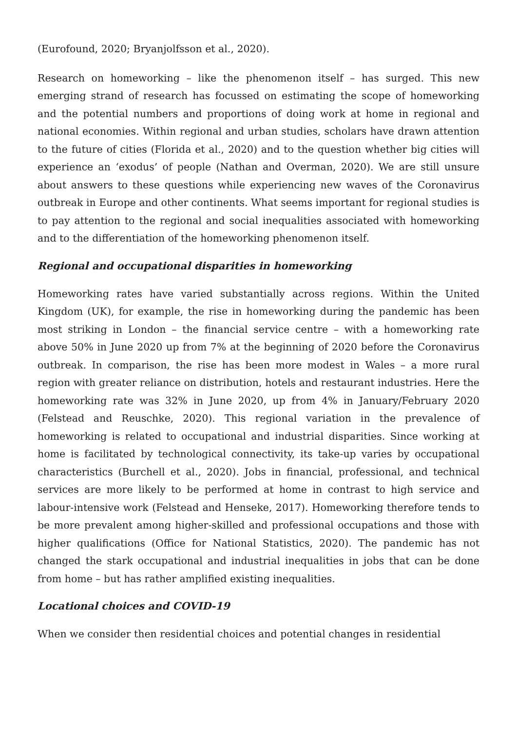(Eurofound, 2020; Bryanjolfsson et al., 2020).
Research on homeworking – like the phenomenon itself – has surged. This new emerging strand of research has focussed on estimating the scope of homeworking and the potential numbers and proportions of doing work at home in regional and national economies. Within regional and urban studies, scholars have drawn attention to the future of cities (Florida et al., 2020) and to the question whether big cities will experience an ‘exodus’ of people (Nathan and Overman, 2020). We are still unsure about answers to these questions while experiencing new waves of the Coronavirus outbreak in Europe and other continents. What seems important for regional studies is to pay attention to the regional and social inequalities associated with homeworking and to the differentiation of the homeworking phenomenon itself.
Regional and occupational disparities in homeworking
Homeworking rates have varied substantially across regions. Within the United Kingdom (UK), for example, the rise in homeworking during the pandemic has been most striking in London – the financial service centre – with a homeworking rate above 50% in June 2020 up from 7% at the beginning of 2020 before the Coronavirus outbreak. In comparison, the rise has been more modest in Wales – a more rural region with greater reliance on distribution, hotels and restaurant industries. Here the homeworking rate was 32% in June 2020, up from 4% in January/February 2020 (Felstead and Reuschke, 2020). This regional variation in the prevalence of homeworking is related to occupational and industrial disparities. Since working at home is facilitated by technological connectivity, its take-up varies by occupational characteristics (Burchell et al., 2020). Jobs in financial, professional, and technical services are more likely to be performed at home in contrast to high service and labour-intensive work (Felstead and Henseke, 2017). Homeworking therefore tends to be more prevalent among higher-skilled and professional occupations and those with higher qualifications (Office for National Statistics, 2020). The pandemic has not changed the stark occupational and industrial inequalities in jobs that can be done from home – but has rather amplified existing inequalities.
Locational choices and COVID-19
When we consider then residential choices and potential changes in residential